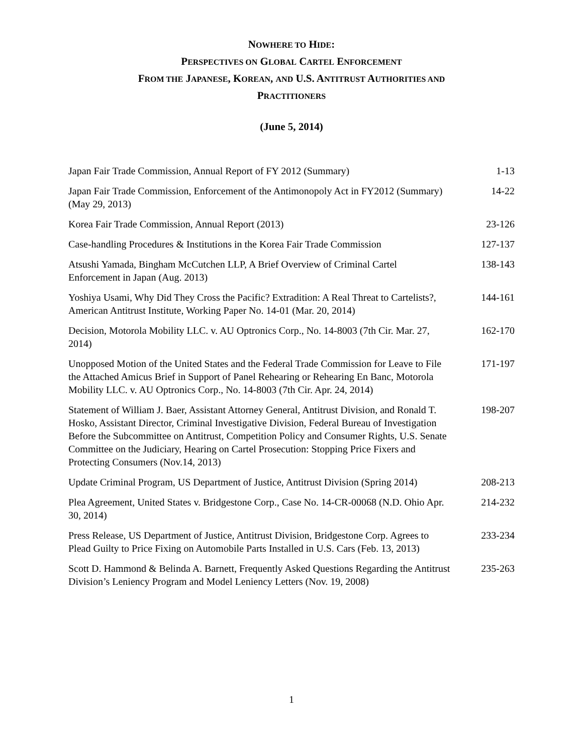NOWHERE TO HIDE:
PERSPECTIVES ON GLOBAL CARTEL ENFORCEMENT
FROM THE JAPANESE, KOREAN, AND U.S. ANTITRUST AUTHORITIES AND
PRACTITIONERS
(June 5, 2014)
| Japan Fair Trade Commission, Annual Report of FY 2012 (Summary) | 1-13 |
| Japan Fair Trade Commission, Enforcement of the Antimonopoly Act in FY2012 (Summary) (May 29, 2013) | 14-22 |
| Korea Fair Trade Commission, Annual Report (2013) | 23-126 |
| Case-handling Procedures & Institutions in the Korea Fair Trade Commission | 127-137 |
| Atsushi Yamada, Bingham McCutchen LLP, A Brief Overview of Criminal Cartel Enforcement in Japan (Aug. 2013) | 138-143 |
| Yoshiya Usami, Why Did They Cross the Pacific? Extradition: A Real Threat to Cartelists?, American Antitrust Institute, Working Paper No. 14-01 (Mar. 20, 2014) | 144-161 |
| Decision, Motorola Mobility LLC. v. AU Optronics Corp., No. 14-8003 (7th Cir. Mar. 27, 2014) | 162-170 |
| Unopposed Motion of the United States and the Federal Trade Commission for Leave to File the Attached Amicus Brief in Support of Panel Rehearing or Rehearing En Banc, Motorola Mobility LLC. v. AU Optronics Corp., No. 14-8003 (7th Cir. Apr. 24, 2014) | 171-197 |
| Statement of William J. Baer, Assistant Attorney General, Antitrust Division, and Ronald T. Hosko, Assistant Director, Criminal Investigative Division, Federal Bureau of Investigation Before the Subcommittee on Antitrust, Competition Policy and Consumer Rights, U.S. Senate Committee on the Judiciary, Hearing on Cartel Prosecution: Stopping Price Fixers and Protecting Consumers (Nov.14, 2013) | 198-207 |
| Update Criminal Program, US Department of Justice, Antitrust Division (Spring 2014) | 208-213 |
| Plea Agreement, United States v. Bridgestone Corp., Case No. 14-CR-00068 (N.D. Ohio Apr. 30, 2014) | 214-232 |
| Press Release, US Department of Justice, Antitrust Division, Bridgestone Corp. Agrees to Plead Guilty to Price Fixing on Automobile Parts Installed in U.S. Cars (Feb. 13, 2013) | 233-234 |
| Scott D. Hammond & Belinda A. Barnett, Frequently Asked Questions Regarding the Antitrust Division’s Leniency Program and Model Leniency Letters (Nov. 19, 2008) | 235-263 |
1